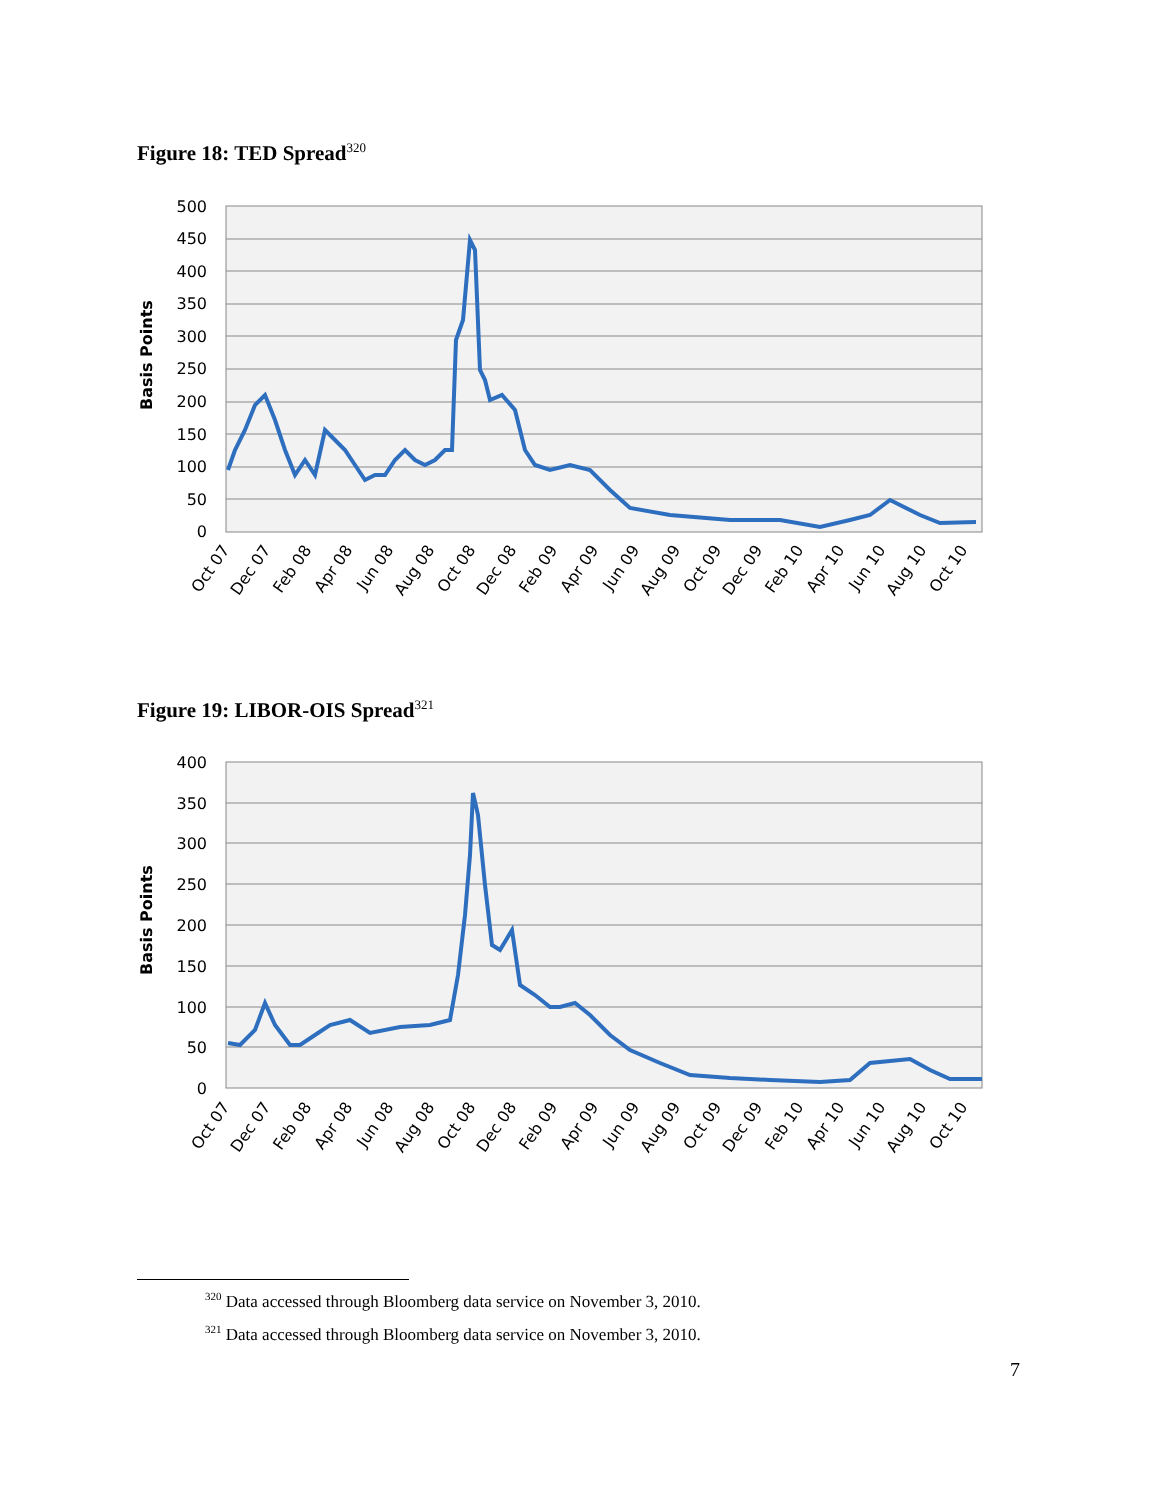Figure 18: TED Spread<sup>320</sup>
500
450
400
350
300
250
200
150
100
50
0
Basis Points
Oct 07
Dec 07
Feb 08
Apr 08
Jun 08
Aug 08
Oct 08
Dec 08
Feb 09
Apr 09
Jun 09
Aug 09
Oct 09
Dec 09
Feb 10
Apr 10
Jun 10
Aug 10
Oct 10
Figure 19: LIBOR-OIS Spread<sup>321</sup>
400
350
300
250
200
150
100
50
0
Basis Points
Oct 07
Dec 07
Feb 08
Apr 08
Jun 08
Aug 08
Oct 08
Dec 08
Feb 09
Apr 09
Jun 09
Aug 09
Oct 09
Dec 09
Feb 10
Apr 10
Jun 10
Aug 10
Oct 10
<sup>320</sup> Data accessed through Bloomberg data service on November 3, 2010.
<sup>321</sup> Data accessed through Bloomberg data service on November 3, 2010.
7